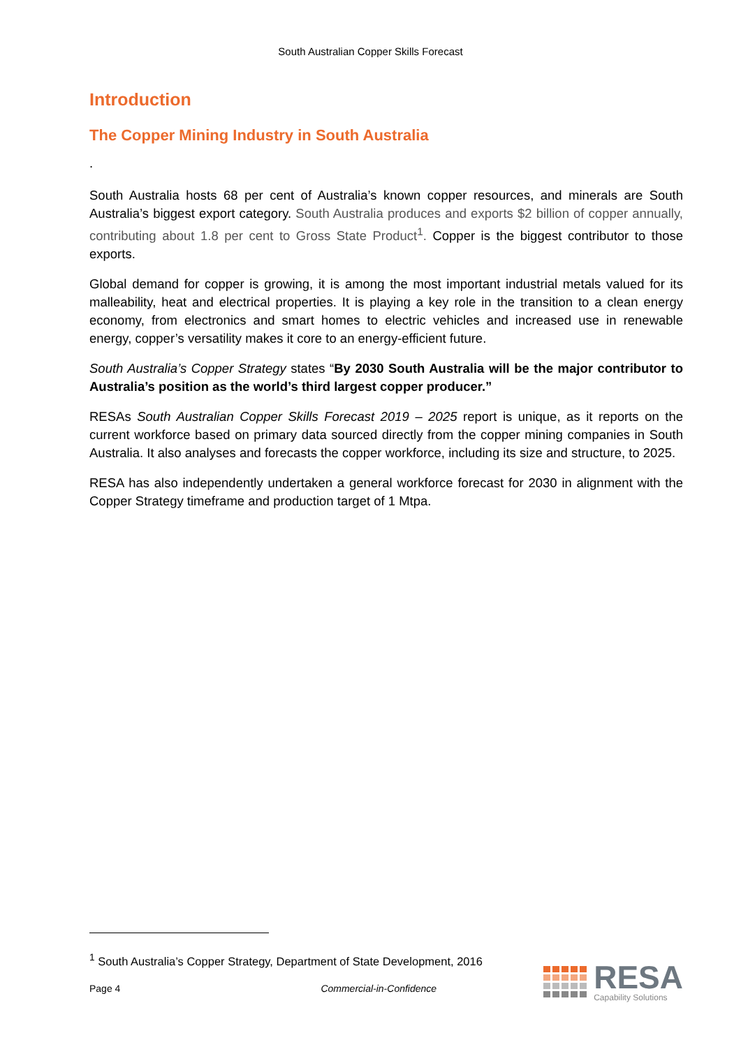South Australian Copper Skills Forecast
Introduction
The Copper Mining Industry in South Australia
.
South Australia hosts 68 per cent of Australia’s known copper resources, and minerals are South Australia’s biggest export category. South Australia produces and exports $2 billion of copper annually, contributing about 1.8 per cent to Gross State Product<sup>1</sup>. Copper is the biggest contributor to those exports.
Global demand for copper is growing, it is among the most important industrial metals valued for its malleability, heat and electrical properties. It is playing a key role in the transition to a clean energy economy, from electronics and smart homes to electric vehicles and increased use in renewable energy, copper’s versatility makes it core to an energy-efficient future.
South Australia’s Copper Strategy states “By 2030 South Australia will be the major contributor to Australia’s position as the world’s third largest copper producer.”
RESAs South Australian Copper Skills Forecast 2019 – 2025 report is unique, as it reports on the current workforce based on primary data sourced directly from the copper mining companies in South Australia. It also analyses and forecasts the copper workforce, including its size and structure, to 2025.
RESA has also independently undertaken a general workforce forecast for 2030 in alignment with the Copper Strategy timeframe and production target of 1 Mtpa.
<sup>1</sup> South Australia’s Copper Strategy, Department of State Development, 2016
Page 4 Commercial-in-Confidence
RESA
Capability Solutions